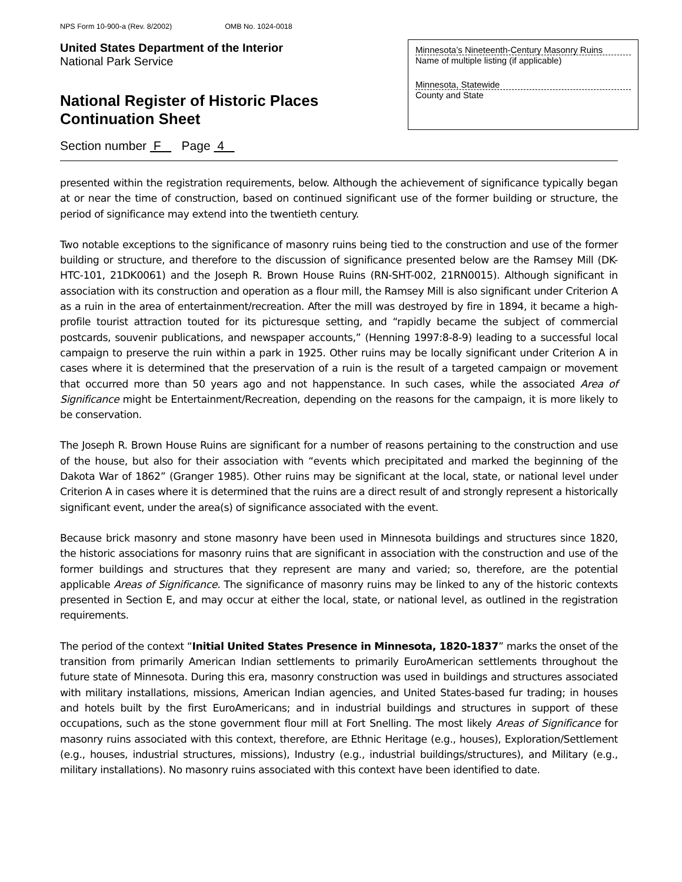NPS Form 10-900-a (Rev. 8/2002) OMB No. 1024-0018
United States Department of the Interior
National Park Service
National Register of Historic Places
Continuation Sheet
Minnesota’s Nineteenth-Century Masonry Ruins
Name of multiple listing (if applicable)
Minnesota, Statewide
County and State
Section number F Page 4
presented within the registration requirements, below. Although the achievement of significance typically began at or near the time of construction, based on continued significant use of the former building or structure, the period of significance may extend into the twentieth century.
Two notable exceptions to the significance of masonry ruins being tied to the construction and use of the former building or structure, and therefore to the discussion of significance presented below are the Ramsey Mill (DK-HTC-101, 21DK0061) and the Joseph R. Brown House Ruins (RN-SHT-002, 21RN0015). Although significant in association with its construction and operation as a flour mill, the Ramsey Mill is also significant under Criterion A as a ruin in the area of entertainment/recreation. After the mill was destroyed by fire in 1894, it became a high-profile tourist attraction touted for its picturesque setting, and “rapidly became the subject of commercial postcards, souvenir publications, and newspaper accounts,” (Henning 1997:8-8-9) leading to a successful local campaign to preserve the ruin within a park in 1925. Other ruins may be locally significant under Criterion A in cases where it is determined that the preservation of a ruin is the result of a targeted campaign or movement that occurred more than 50 years ago and not happenstance. In such cases, while the associated Area of Significance might be Entertainment/Recreation, depending on the reasons for the campaign, it is more likely to be conservation.
The Joseph R. Brown House Ruins are significant for a number of reasons pertaining to the construction and use of the house, but also for their association with “events which precipitated and marked the beginning of the Dakota War of 1862” (Granger 1985). Other ruins may be significant at the local, state, or national level under Criterion A in cases where it is determined that the ruins are a direct result of and strongly represent a historically significant event, under the area(s) of significance associated with the event.
Because brick masonry and stone masonry have been used in Minnesota buildings and structures since 1820, the historic associations for masonry ruins that are significant in association with the construction and use of the former buildings and structures that they represent are many and varied; so, therefore, are the potential applicable Areas of Significance. The significance of masonry ruins may be linked to any of the historic contexts presented in Section E, and may occur at either the local, state, or national level, as outlined in the registration requirements.
The period of the context “Initial United States Presence in Minnesota, 1820-1837” marks the onset of the transition from primarily American Indian settlements to primarily EuroAmerican settlements throughout the future state of Minnesota. During this era, masonry construction was used in buildings and structures associated with military installations, missions, American Indian agencies, and United States-based fur trading; in houses and hotels built by the first EuroAmericans; and in industrial buildings and structures in support of these occupations, such as the stone government flour mill at Fort Snelling. The most likely Areas of Significance for masonry ruins associated with this context, therefore, are Ethnic Heritage (e.g., houses), Exploration/Settlement (e.g., houses, industrial structures, missions), Industry (e.g., industrial buildings/structures), and Military (e.g., military installations). No masonry ruins associated with this context have been identified to date.